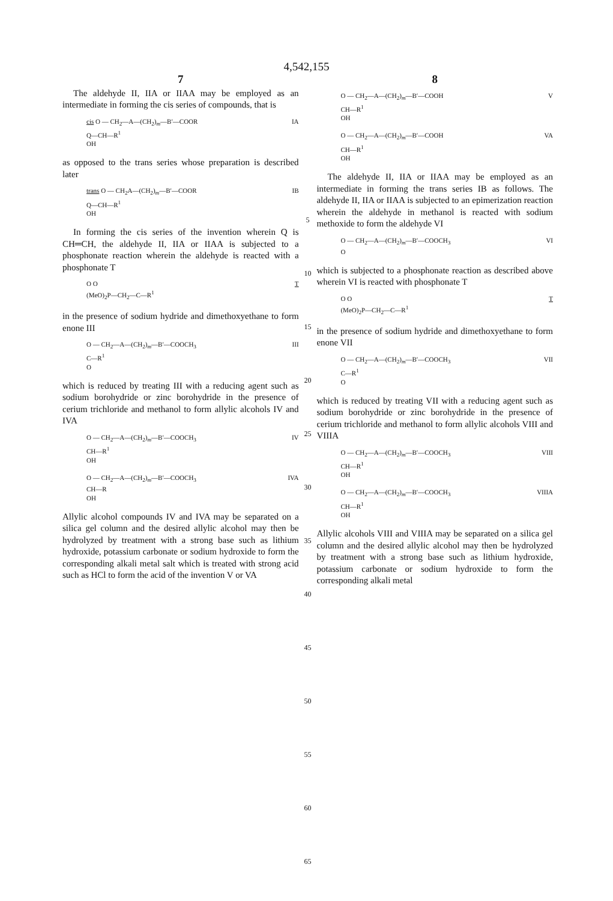4,542,155
7
The aldehyde II, IIA or IIAA may be employed as an intermediate in forming the cis series of compounds, that is
IA cis O — CH<sub>2</sub>—A—(CH<sub>2</sub>)<sub>m</sub>—B′—COOR
Q—CH—R<sup>1</sup>
OH
as opposed to the trans series whose preparation is described later
IB trans O — CH<sub>2</sub>A—(CH<sub>2</sub>)<sub>m</sub>—B′—COOR
Q—CH—R<sup>1</sup>
OH
In forming the cis series of the invention wherein Q is CH═CH, the aldehyde II, IIA or IIAA is subjected to a phosphonate reaction wherein the aldehyde is reacted with a phosphonate T
T O O
(MeO)<sub>2</sub>P—CH<sub>2</sub>—C—R<sup>1</sup>
in the presence of sodium hydride and dimethoxyethane to form enone III
III O — CH<sub>2</sub>—A—(CH<sub>2</sub>)<sub>m</sub>—B′—COOCH<sub>3</sub>
C—R<sup>1</sup>
O
which is reduced by treating III with a reducing agent such as sodium borohydride or zinc borohydride in the presence of cerium trichloride and methanol to form allylic alcohols IV and IVA
IV O — CH<sub>2</sub>—A—(CH<sub>2</sub>)<sub>m</sub>—B′—COOCH<sub>3</sub>
CH—R<sup>1</sup>
OH
IVA O — CH<sub>2</sub>—A—(CH<sub>2</sub>)<sub>m</sub>—B′—COOCH<sub>3</sub>
CH—R
OH
Allylic alcohol compounds IV and IVA may be separated on a silica gel column and the desired allylic alcohol may then be hydrolyzed by treatment with a strong base such as lithium hydroxide, potassium carbonate or sodium hydroxide to form the corresponding alkali metal salt which is treated with strong acid such as HCl to form the acid of the invention V or VA
5
10
15
20
25
30
35
40
45
50
55
60
65
8
V O — CH<sub>2</sub>—A—(CH<sub>2</sub>)<sub>m</sub>—B′—COOH
CH—R<sup>1</sup>
OH
VA O — CH<sub>2</sub>—A—(CH<sub>2</sub>)<sub>m</sub>—B′—COOH
CH—R<sup>1</sup>
OH
The aldehyde II, IIA or IIAA may be employed as an intermediate in forming the trans series IB as follows. The aldehyde II, IIA or IIAA is subjected to an epimerization reaction wherein the aldehyde in methanol is reacted with sodium methoxide to form the aldehyde VI
VI O — CH<sub>2</sub>—A—(CH<sub>2</sub>)<sub>m</sub>—B′—COOCH<sub>3</sub>
O
which is subjected to a phosphonate reaction as described above wherein VI is reacted with phosphonate T
T O O
(MeO)<sub>2</sub>P—CH<sub>2</sub>—C—R<sup>1</sup>
in the presence of sodium hydride and dimethoxyethane to form enone VII
VII O — CH<sub>2</sub>—A—(CH<sub>2</sub>)<sub>m</sub>—B′—COOCH<sub>3</sub>
C—R<sup>1</sup>
O
which is reduced by treating VII with a reducing agent such as sodium borohydride or zinc borohydride in the presence of cerium trichloride and methanol to form allylic alcohols VIII and VIIIA
VIII O — CH<sub>2</sub>—A—(CH<sub>2</sub>)<sub>m</sub>—B′—COOCH<sub>3</sub>
CH—R<sup>1</sup>
OH
VIIIA O — CH<sub>2</sub>—A—(CH<sub>2</sub>)<sub>m</sub>—B′—COOCH<sub>3</sub>
CH—R<sup>1</sup>
OH
Allylic alcohols VIII and VIIIA may be separated on a silica gel column and the desired allylic alcohol may then be hydrolyzed by treatment with a strong base such as lithium hydroxide, potassium carbonate or sodium hydroxide to form the corresponding alkali metal